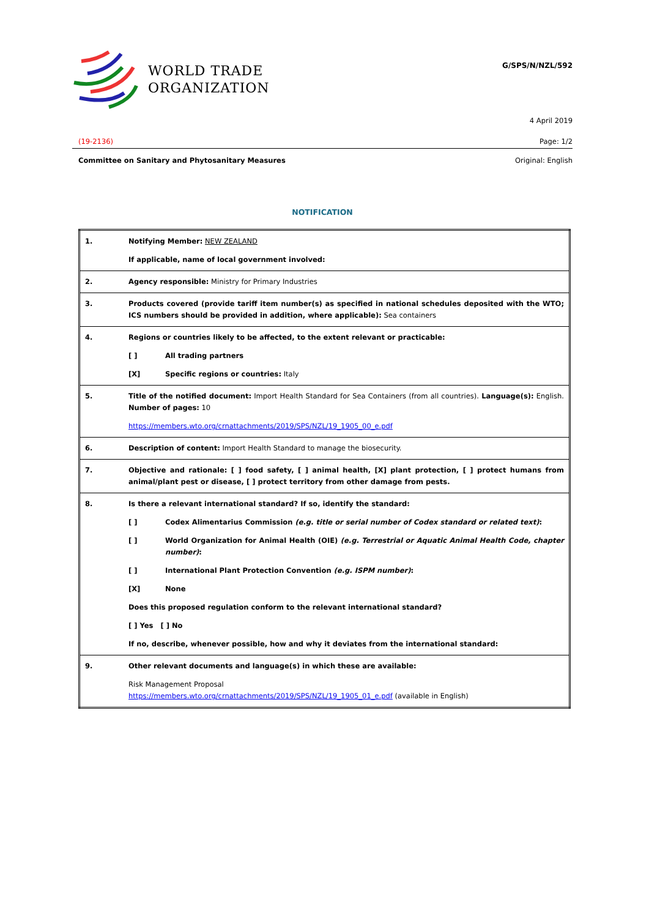WORLD TRADE
ORGANIZATION
G/SPS/N/NZL/592
4 April 2019
(19-2136) Page: 1/2
Committee on Sanitary and Phytosanitary Measures Original: English
NOTIFICATION
| 1. | Notifying Member: NEW ZEALAND If applicable, name of local government involved: |
| 2. | Agency responsible: Ministry for Primary Industries |
| 3. | Products covered (provide tariff item number(s) as specified in national schedules deposited with the WTO; ICS numbers should be provided in addition, where applicable): Sea containers |
| 4. | Regions or countries likely to be affected, to the extent relevant or practicable: [ ] All trading partners [X] Specific regions or countries: Italy |
| 5. | Title of the notified document: Import Health Standard for Sea Containers (from all countries). Language(s): English. Number of pages: 10 https://members.wto.org/crnattachments/2019/SPS/NZL/19_1905_00_e.pdf |
| 6. | Description of content: Import Health Standard to manage the biosecurity. |
| 7. | Objective and rationale: [ ] food safety, [ ] animal health, [X] plant protection, [ ] protect humans from animal/plant pest or disease, [ ] protect territory from other damage from pests. |
| 8. | Is there a relevant international standard? If so, identify the standard: [ ] Codex Alimentarius Commission (e.g. title or serial number of Codex standard or related text) : [ ] World Organization for Animal Health (OIE) (e.g. Terrestrial or Aquatic Animal Health Code, chapter number) : [ ] International Plant Protection Convention (e.g. ISPM number) : [X] None Does this proposed regulation conform to the relevant international standard? [ ] Yes [ ] No If no, describe, whenever possible, how and why it deviates from the international standard: |
| 9. | Other relevant documents and language(s) in which these are available: Risk Management Proposal https://members.wto.org/crnattachments/2019/SPS/NZL/19_1905_01_e.pdf (available in English) |